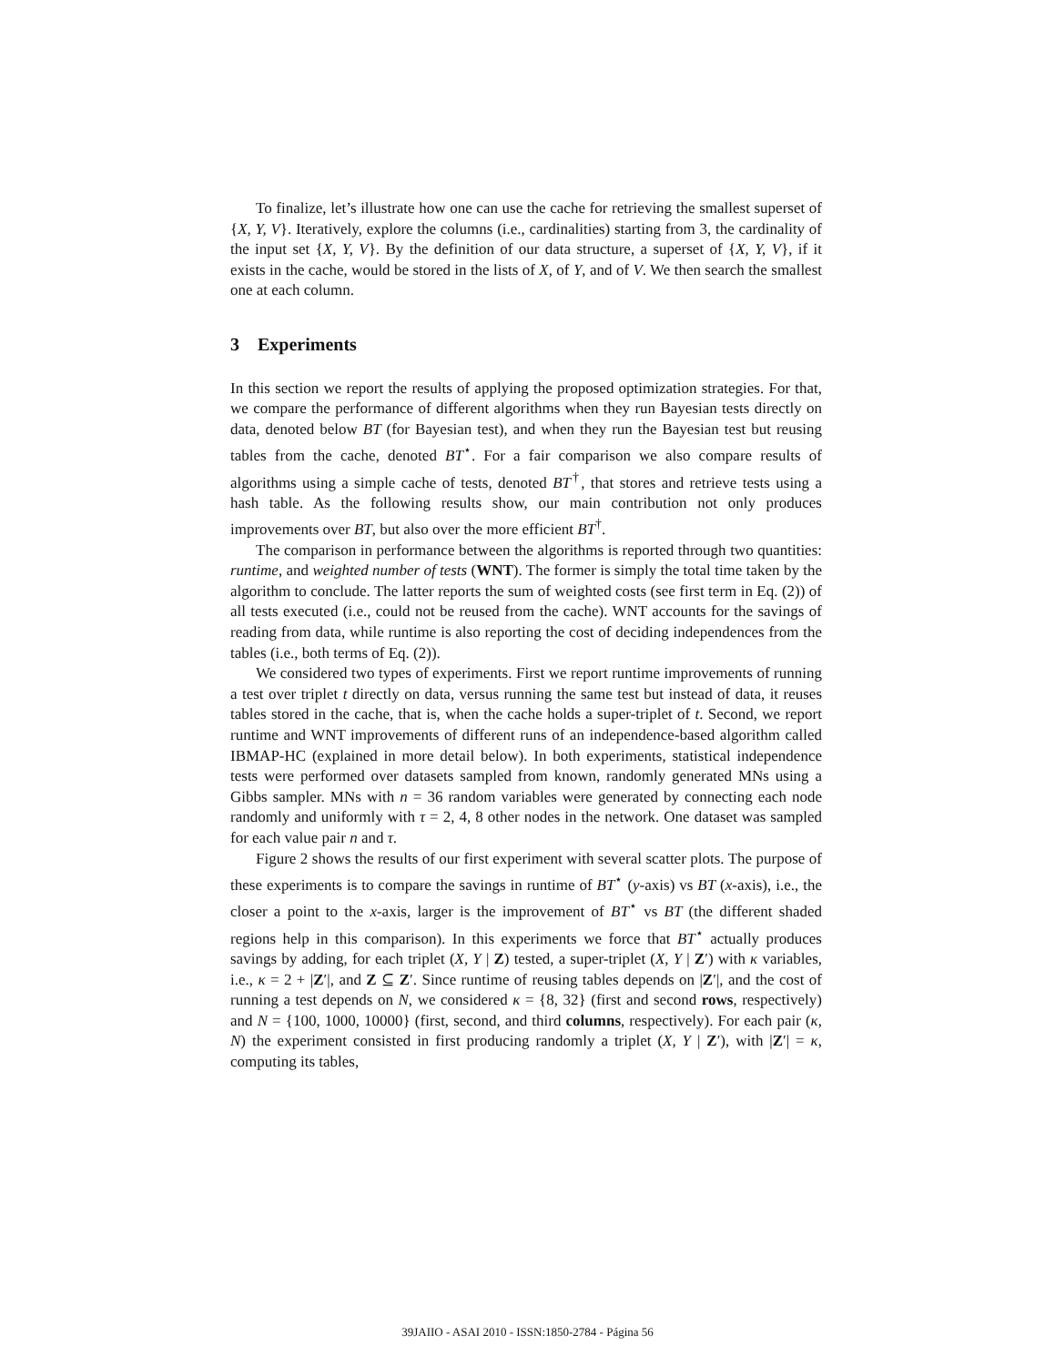To finalize, let’s illustrate how one can use the cache for retrieving the smallest superset of {X, Y, V}. Iteratively, explore the columns (i.e., cardinalities) starting from 3, the cardinality of the input set {X, Y, V}. By the definition of our data structure, a superset of {X, Y, V}, if it exists in the cache, would be stored in the lists of X, of Y, and of V. We then search the smallest one at each column.
3 Experiments
In this section we report the results of applying the proposed optimization strategies. For that, we compare the performance of different algorithms when they run Bayesian tests directly on data, denoted below BT (for Bayesian test), and when they run the Bayesian test but reusing tables from the cache, denoted BT<sup>⋆</sup>. For a fair comparison we also compare results of algorithms using a simple cache of tests, denoted BT<sup>†</sup>, that stores and retrieve tests using a hash table. As the following results show, our main contribution not only produces improvements over BT, but also over the more efficient BT<sup>†</sup>.
The comparison in performance between the algorithms is reported through two quantities: runtime, and weighted number of tests (WNT). The former is simply the total time taken by the algorithm to conclude. The latter reports the sum of weighted costs (see first term in Eq. (2)) of all tests executed (i.e., could not be reused from the cache). WNT accounts for the savings of reading from data, while runtime is also reporting the cost of deciding independences from the tables (i.e., both terms of Eq. (2)).
We considered two types of experiments. First we report runtime improvements of running a test over triplet t directly on data, versus running the same test but instead of data, it reuses tables stored in the cache, that is, when the cache holds a super-triplet of t. Second, we report runtime and WNT improvements of different runs of an independence-based algorithm called IBMAP-HC (explained in more detail below). In both experiments, statistical independence tests were performed over datasets sampled from known, randomly generated MNs using a Gibbs sampler. MNs with n = 36 random variables were generated by connecting each node randomly and uniformly with τ = 2, 4, 8 other nodes in the network. One dataset was sampled for each value pair n and τ.
Figure 2 shows the results of our first experiment with several scatter plots. The purpose of these experiments is to compare the savings in runtime of BT<sup>⋆</sup> (y-axis) vs BT (x-axis), i.e., the closer a point to the x-axis, larger is the improvement of BT<sup>⋆</sup> vs BT (the different shaded regions help in this comparison). In this experiments we force that BT<sup>⋆</sup> actually produces savings by adding, for each triplet (X, Y | Z) tested, a super-triplet (X, Y | Z′) with κ variables, i.e., κ = 2 + |Z′|, and Z ⊆ Z′. Since runtime of reusing tables depends on |Z′|, and the cost of running a test depends on N, we considered κ = {8, 32} (first and second rows, respectively) and N = {100, 1000, 10000} (first, second, and third columns, respectively). For each pair (κ, N) the experiment consisted in first producing randomly a triplet (X, Y | Z′), with |Z′| = κ, computing its tables,
39JAIIO - ASAI 2010 - ISSN:1850-2784 - Página 56